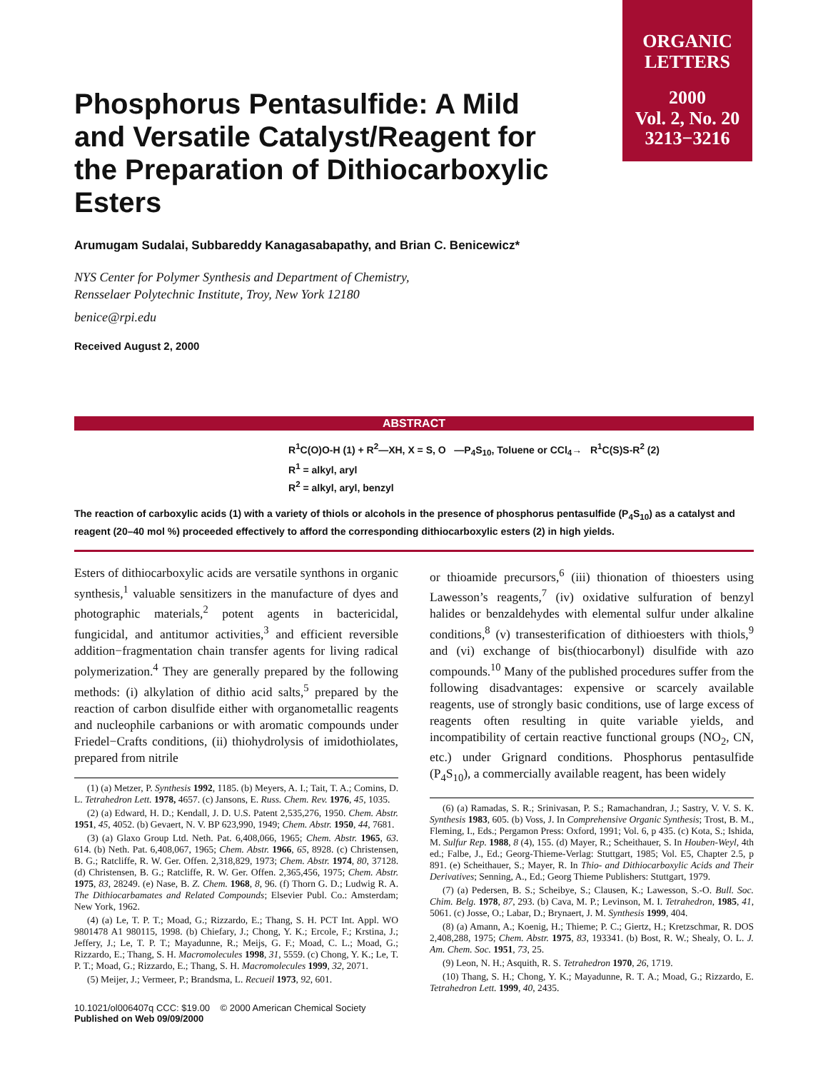ORGANIC
LETTERS
2000
Vol. 2, No. 20
3213−3216
Phosphorus Pentasulfide: A Mild and Versatile Catalyst/Reagent for the Preparation of Dithiocarboxylic Esters
Arumugam Sudalai, Subbareddy Kanagasabapathy, and Brian C. Benicewicz*
NYS Center for Polymer Synthesis and Department of Chemistry,
Rensselaer Polytechnic Institute, Troy, New York 12180
benice@rpi.edu
Received August 2, 2000
ABSTRACT
R<sup>1</sup>C(O)O-H (1) + R<sup>2</sup>—XH, X = S, O —P<sub>4</sub>S<sub>10</sub>, Toluene or CCl<sub>4</sub>→ R<sup>1</sup>C(S)S-R<sup>2</sup> (2)
R<sup>1</sup> = alkyl, aryl
R<sup>2</sup> = alkyl, aryl, benzyl
The reaction of carboxylic acids (1) with a variety of thiols or alcohols in the presence of phosphorus pentasulfide (P<sub>4</sub>S<sub>10</sub>) as a catalyst and reagent (20–40 mol %) proceeded effectively to afford the corresponding dithiocarboxylic esters (2) in high yields.
Esters of dithiocarboxylic acids are versatile synthons in organic synthesis,<sup>1</sup> valuable sensitizers in the manufacture of dyes and photographic materials,<sup>2</sup> potent agents in bactericidal, fungicidal, and antitumor activities,<sup>3</sup> and efficient reversible addition−fragmentation chain transfer agents for living radical polymerization.<sup>4</sup> They are generally prepared by the following methods: (i) alkylation of dithio acid salts,<sup>5</sup> prepared by the reaction of carbon disulfide either with organometallic reagents and nucleophile carbanions or with aromatic compounds under Friedel−Crafts conditions, (ii) thiohydrolysis of imidothiolates, prepared from nitrile
(1) (a) Metzer, P. Synthesis 1992, 1185. (b) Meyers, A. I.; Tait, T. A.; Comins, D. L. Tetrahedron Lett. 1978, 4657. (c) Jansons, E. Russ. Chem. Rev. 1976, 45, 1035.
(2) (a) Edward, H. D.; Kendall, J. D. U.S. Patent 2,535,276, 1950. Chem. Abstr. 1951, 45, 4052. (b) Gevaert, N. V. BP 623,990, 1949; Chem. Abstr. 1950, 44, 7681.
(3) (a) Glaxo Group Ltd. Neth. Pat. 6,408,066, 1965; Chem. Abstr. 1965, 63. 614. (b) Neth. Pat. 6,408,067, 1965; Chem. Abstr. 1966, 65, 8928. (c) Christensen, B. G.; Ratcliffe, R. W. Ger. Offen. 2,318,829, 1973; Chem. Abstr. 1974, 80, 37128. (d) Christensen, B. G.; Ratcliffe, R. W. Ger. Offen. 2,365,456, 1975; Chem. Abstr. 1975, 83, 28249. (e) Nase, B. Z. Chem. 1968, 8, 96. (f) Thorn G. D.; Ludwig R. A. The Dithiocarbamates and Related Compounds; Elsevier Publ. Co.: Amsterdam; New York, 1962.
(4) (a) Le, T. P. T.; Moad, G.; Rizzardo, E.; Thang, S. H. PCT Int. Appl. WO 9801478 A1 980115, 1998. (b) Chiefary, J.; Chong, Y. K.; Ercole, F.; Krstina, J.; Jeffery, J.; Le, T. P. T.; Mayadunne, R.; Meijs, G. F.; Moad, C. L.; Moad, G.; Rizzardo, E.; Thang, S. H. Macromolecules 1998, 31, 5559. (c) Chong, Y. K.; Le, T. P. T.; Moad, G.; Rizzardo, E.; Thang, S. H. Macromolecules 1999, 32, 2071.
(5) Meijer, J.; Vermeer, P.; Brandsma, L. Recueil 1973, 92, 601.
10.1021/ol006407q CCC: $19.00 © 2000 American Chemical Society
Published on Web 09/09/2000
or thioamide precursors,<sup>6</sup> (iii) thionation of thioesters using Lawesson’s reagents,<sup>7</sup> (iv) oxidative sulfuration of benzyl halides or benzaldehydes with elemental sulfur under alkaline conditions,<sup>8</sup> (v) transesterification of dithioesters with thiols,<sup>9</sup> and (vi) exchange of bis(thiocarbonyl) disulfide with azo compounds.<sup>10</sup> Many of the published procedures suffer from the following disadvantages: expensive or scarcely available reagents, use of strongly basic conditions, use of large excess of reagents often resulting in quite variable yields, and incompatibility of certain reactive functional groups (NO<sub>2</sub>, CN, etc.) under Grignard conditions. Phosphorus pentasulfide (P<sub>4</sub>S<sub>10</sub>), a commercially available reagent, has been widely
(6) (a) Ramadas, S. R.; Srinivasan, P. S.; Ramachandran, J.; Sastry, V. V. S. K. Synthesis 1983, 605. (b) Voss, J. In Comprehensive Organic Synthesis; Trost, B. M., Fleming, I., Eds.; Pergamon Press: Oxford, 1991; Vol. 6, p 435. (c) Kota, S.; Ishida, M. Sulfur Rep. 1988, 8 (4), 155. (d) Mayer, R.; Scheithauer, S. In Houben-Weyl, 4th ed.; Falbe, J., Ed.; Georg-Thieme-Verlag: Stuttgart, 1985; Vol. E5, Chapter 2.5, p 891. (e) Scheithauer, S.; Mayer, R. In Thio- and Dithiocarboxylic Acids and Their Derivatives; Senning, A., Ed.; Georg Thieme Publishers: Stuttgart, 1979.
(7) (a) Pedersen, B. S.; Scheibye, S.; Clausen, K.; Lawesson, S.-O. Bull. Soc. Chim. Belg. 1978, 87, 293. (b) Cava, M. P.; Levinson, M. I. Tetrahedron, 1985, 41, 5061. (c) Josse, O.; Labar, D.; Brynaert, J. M. Synthesis 1999, 404.
(8) (a) Amann, A.; Koenig, H.; Thieme; P. C.; Giertz, H.; Kretzschmar, R. DOS 2,408,288, 1975; Chem. Abstr. 1975, 83, 193341. (b) Bost, R. W.; Shealy, O. L. J. Am. Chem. Soc. 1951, 73, 25.
(9) Leon, N. H.; Asquith, R. S. Tetrahedron 1970, 26, 1719.
(10) Thang, S. H.; Chong, Y. K.; Mayadunne, R. T. A.; Moad, G.; Rizzardo, E. Tetrahedron Lett. 1999, 40, 2435.